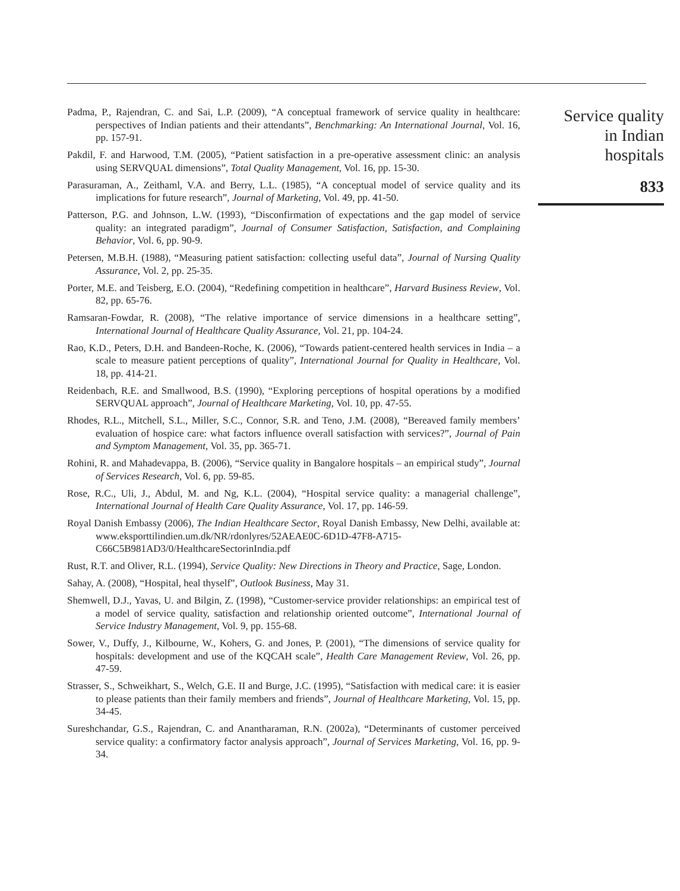Padma, P., Rajendran, C. and Sai, L.P. (2009), “A conceptual framework of service quality in healthcare: perspectives of Indian patients and their attendants”, Benchmarking: An International Journal, Vol. 16, pp. 157-91.
Pakdil, F. and Harwood, T.M. (2005), “Patient satisfaction in a pre-operative assessment clinic: an analysis using SERVQUAL dimensions”, Total Quality Management, Vol. 16, pp. 15-30.
Parasuraman, A., Zeithaml, V.A. and Berry, L.L. (1985), “A conceptual model of service quality and its implications for future research”, Journal of Marketing, Vol. 49, pp. 41-50.
Patterson, P.G. and Johnson, L.W. (1993), “Disconfirmation of expectations and the gap model of service quality: an integrated paradigm”, Journal of Consumer Satisfaction, Satisfaction, and Complaining Behavior, Vol. 6, pp. 90-9.
Petersen, M.B.H. (1988), “Measuring patient satisfaction: collecting useful data”, Journal of Nursing Quality Assurance, Vol. 2, pp. 25-35.
Porter, M.E. and Teisberg, E.O. (2004), “Redefining competition in healthcare”, Harvard Business Review, Vol. 82, pp. 65-76.
Ramsaran-Fowdar, R. (2008), “The relative importance of service dimensions in a healthcare setting”, International Journal of Healthcare Quality Assurance, Vol. 21, pp. 104-24.
Rao, K.D., Peters, D.H. and Bandeen-Roche, K. (2006), “Towards patient-centered health services in India – a scale to measure patient perceptions of quality”, International Journal for Quality in Healthcare, Vol. 18, pp. 414-21.
Reidenbach, R.E. and Smallwood, B.S. (1990), “Exploring perceptions of hospital operations by a modified SERVQUAL approach”, Journal of Healthcare Marketing, Vol. 10, pp. 47-55.
Rhodes, R.L., Mitchell, S.L., Miller, S.C., Connor, S.R. and Teno, J.M. (2008), “Bereaved family members’ evaluation of hospice care: what factors influence overall satisfaction with services?”, Journal of Pain and Symptom Management, Vol. 35, pp. 365-71.
Rohini, R. and Mahadevappa, B. (2006), “Service quality in Bangalore hospitals – an empirical study”, Journal of Services Research, Vol. 6, pp. 59-85.
Rose, R.C., Uli, J., Abdul, M. and Ng, K.L. (2004), “Hospital service quality: a managerial challenge”, International Journal of Health Care Quality Assurance, Vol. 17, pp. 146-59.
Royal Danish Embassy (2006), The Indian Healthcare Sector, Royal Danish Embassy, New Delhi, available at: www.eksporttilindien.um.dk/NR/rdonlyres/52AEAE0C-6D1D-47F8-A715-C66C5B981AD3/0/HealthcareSectorinIndia.pdf
Rust, R.T. and Oliver, R.L. (1994), Service Quality: New Directions in Theory and Practice, Sage, London.
Sahay, A. (2008), “Hospital, heal thyself”, Outlook Business, May 31.
Shemwell, D.J., Yavas, U. and Bilgin, Z. (1998), “Customer-service provider relationships: an empirical test of a model of service quality, satisfaction and relationship oriented outcome”, International Journal of Service Industry Management, Vol. 9, pp. 155-68.
Sower, V., Duffy, J., Kilbourne, W., Kohers, G. and Jones, P. (2001), “The dimensions of service quality for hospitals: development and use of the KQCAH scale”, Health Care Management Review, Vol. 26, pp. 47-59.
Strasser, S., Schweikhart, S., Welch, G.E. II and Burge, J.C. (1995), “Satisfaction with medical care: it is easier to please patients than their family members and friends”, Journal of Healthcare Marketing, Vol. 15, pp. 34-45.
Sureshchandar, G.S., Rajendran, C. and Anantharaman, R.N. (2002a), “Determinants of customer perceived service quality: a confirmatory factor analysis approach”, Journal of Services Marketing, Vol. 16, pp. 9-34.
Service quality
in Indian
hospitals
833